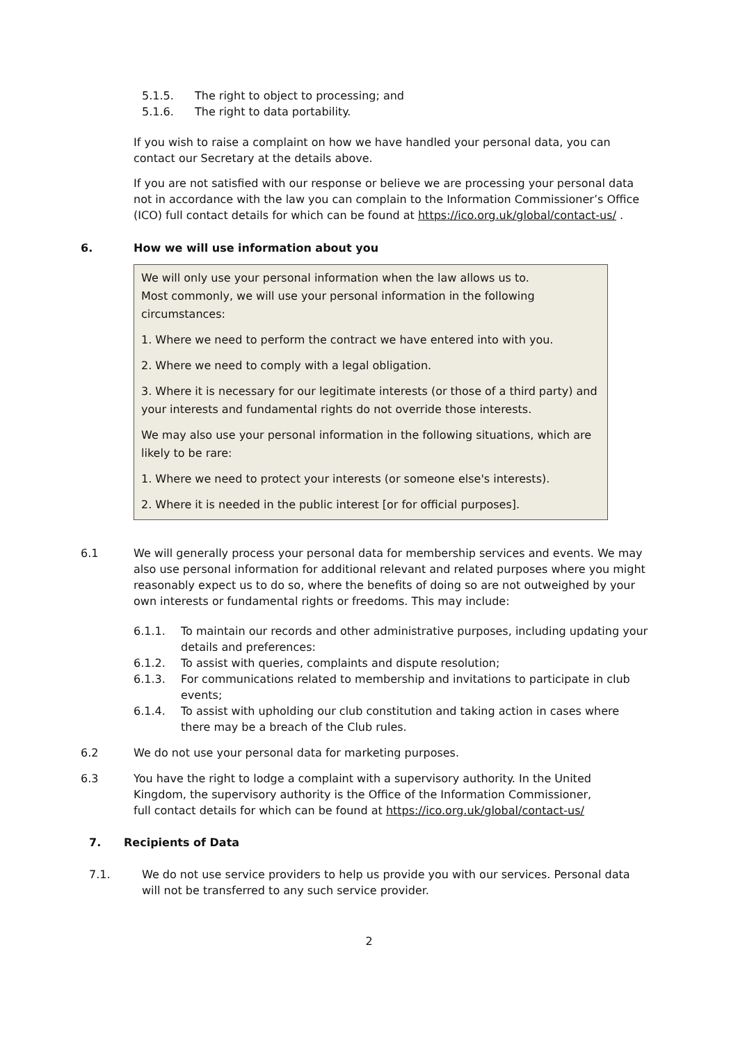5.1.5. The right to object to processing; and
5.1.6. The right to data portability.
If you wish to raise a complaint on how we have handled your personal data, you can contact our Secretary at the details above.
If you are not satisfied with our response or believe we are processing your personal data not in accordance with the law you can complain to the Information Commissioner’s Office (ICO) full contact details for which can be found at https://ico.org.uk/global/contact-us/ .
6. How we will use information about you
We will only use your personal information when the law allows us to.
Most commonly, we will use your personal information in the following circumstances:
1. Where we need to perform the contract we have entered into with you.
2. Where we need to comply with a legal obligation.
3. Where it is necessary for our legitimate interests (or those of a third party) and your interests and fundamental rights do not override those interests.
We may also use your personal information in the following situations, which are likely to be rare:
1. Where we need to protect your interests (or someone else's interests).
2. Where it is needed in the public interest [or for official purposes].
6.1 We will generally process your personal data for membership services and events. We may also use personal information for additional relevant and related purposes where you might reasonably expect us to do so, where the benefits of doing so are not outweighed by your own interests or fundamental rights or freedoms. This may include:
6.1.1. To maintain our records and other administrative purposes, including updating your details and preferences:
6.1.2. To assist with queries, complaints and dispute resolution;
6.1.3. For communications related to membership and invitations to participate in club events;
6.1.4. To assist with upholding our club constitution and taking action in cases where there may be a breach of the Club rules.
6.2 We do not use your personal data for marketing purposes.
6.3 You have the right to lodge a complaint with a supervisory authority. In the United Kingdom, the supervisory authority is the Office of the Information Commissioner, full contact details for which can be found at https://ico.org.uk/global/contact-us/
7. Recipients of Data
7.1. We do not use service providers to help us provide you with our services. Personal data will not be transferred to any such service provider.
2